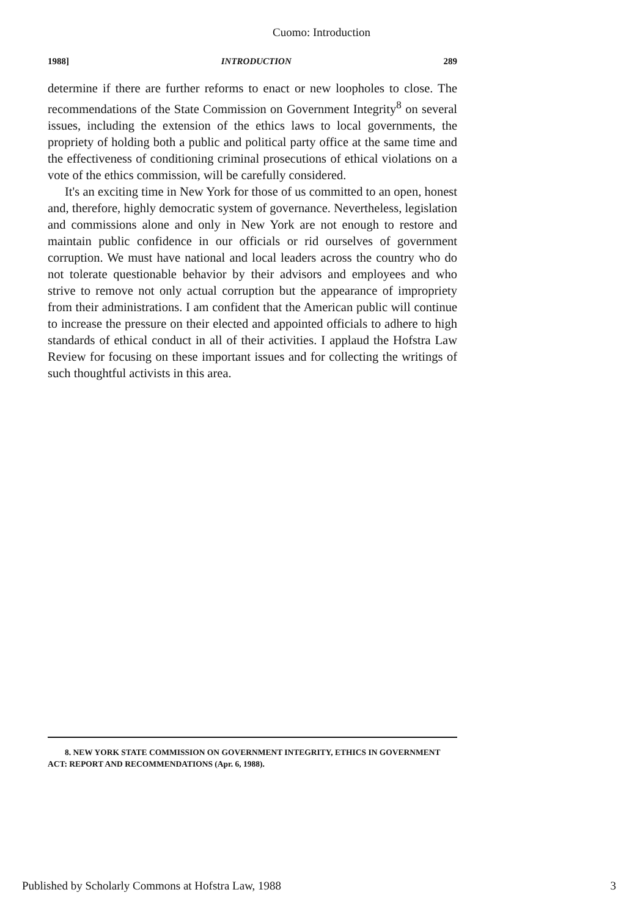Cuomo: Introduction
1988] INTRODUCTION 289
determine if there are further reforms to enact or new loopholes to close. The recommendations of the State Commission on Government Integrity<sup>8</sup> on several issues, including the extension of the ethics laws to local governments, the propriety of holding both a public and political party office at the same time and the effectiveness of conditioning criminal prosecutions of ethical violations on a vote of the ethics commission, will be carefully considered.
It's an exciting time in New York for those of us committed to an open, honest and, therefore, highly democratic system of governance. Nevertheless, legislation and commissions alone and only in New York are not enough to restore and maintain public confidence in our officials or rid ourselves of government corruption. We must have national and local leaders across the country who do not tolerate questionable behavior by their advisors and employees and who strive to remove not only actual corruption but the appearance of impropriety from their administrations. I am confident that the American public will continue to increase the pressure on their elected and appointed officials to adhere to high standards of ethical conduct in all of their activities. I applaud the Hofstra Law Review for focusing on these important issues and for collecting the writings of such thoughtful activists in this area.
8. NEW YORK STATE COMMISSION ON GOVERNMENT INTEGRITY, ETHICS IN GOVERNMENT ACT: REPORT AND RECOMMENDATIONS (Apr. 6, 1988).
Published by Scholarly Commons at Hofstra Law, 1988 3